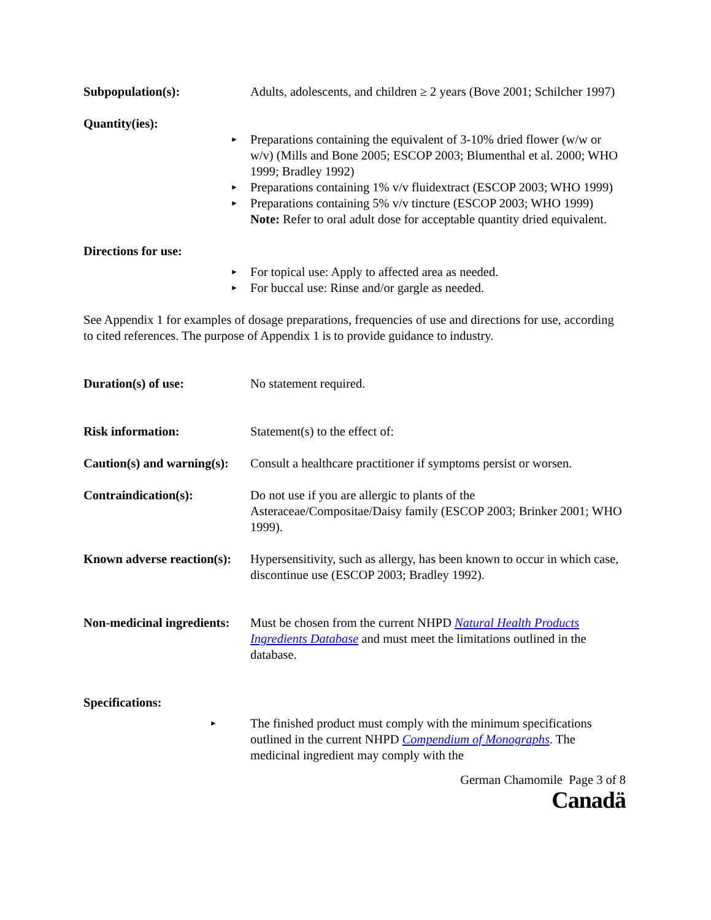Subpopulation(s): Adults, adolescents, and children ≥ 2 years (Bove 2001; Schilcher 1997)
Quantity(ies):
► Preparations containing the equivalent of 3-10% dried flower (w/w or w/v) (Mills and Bone 2005; ESCOP 2003; Blumenthal et al. 2000; WHO 1999; Bradley 1992)
► Preparations containing 1% v/v fluidextract (ESCOP 2003; WHO 1999)
► Preparations containing 5% v/v tincture (ESCOP 2003; WHO 1999)
Note: Refer to oral adult dose for acceptable quantity dried equivalent.
Directions for use:
► For topical use: Apply to affected area as needed.
► For buccal use: Rinse and/or gargle as needed.
See Appendix 1 for examples of dosage preparations, frequencies of use and directions for use, according to cited references. The purpose of Appendix 1 is to provide guidance to industry.
Duration(s) of use: No statement required.
Risk information: Statement(s) to the effect of:
Caution(s) and warning(s):
Consult a healthcare practitioner if symptoms persist or worsen.
Contraindication(s): Do not use if you are allergic to plants of the Asteraceae/Compositae/Daisy family (ESCOP 2003; Brinker 2001; WHO 1999).
Known adverse reaction(s):
Hypersensitivity, such as allergy, has been known to occur in which case, discontinue use (ESCOP 2003; Bradley 1992).
Non-medicinal ingredients:
Must be chosen from the current NHPD Natural Health Products Ingredients Database and must meet the limitations outlined in the database.
Specifications:
► The finished product must comply with the minimum specifications outlined in the current NHPD Compendium of Monographs. The medicinal ingredient may comply with the
German Chamomile Page 3 of 8
Canadä